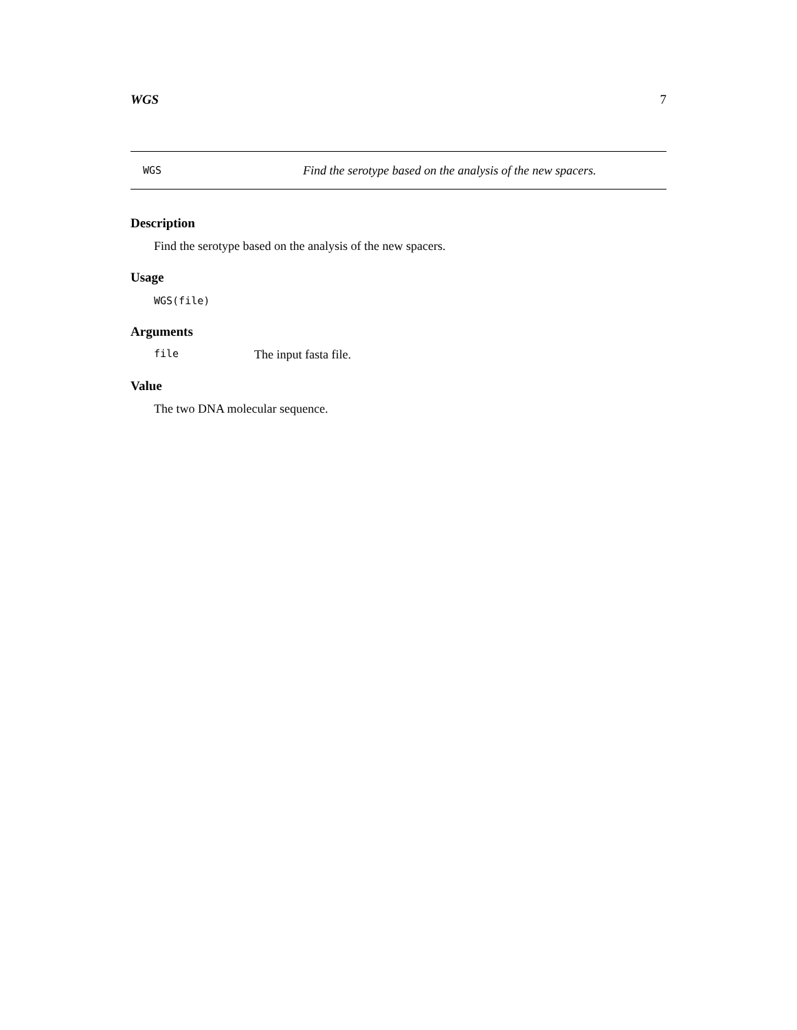WGS 7
WGS Find the serotype based on the analysis of the new spacers.
Description
Find the serotype based on the analysis of the new spacers.
Usage
WGS(file)
Arguments
file The input fasta file.
Value
The two DNA molecular sequence.